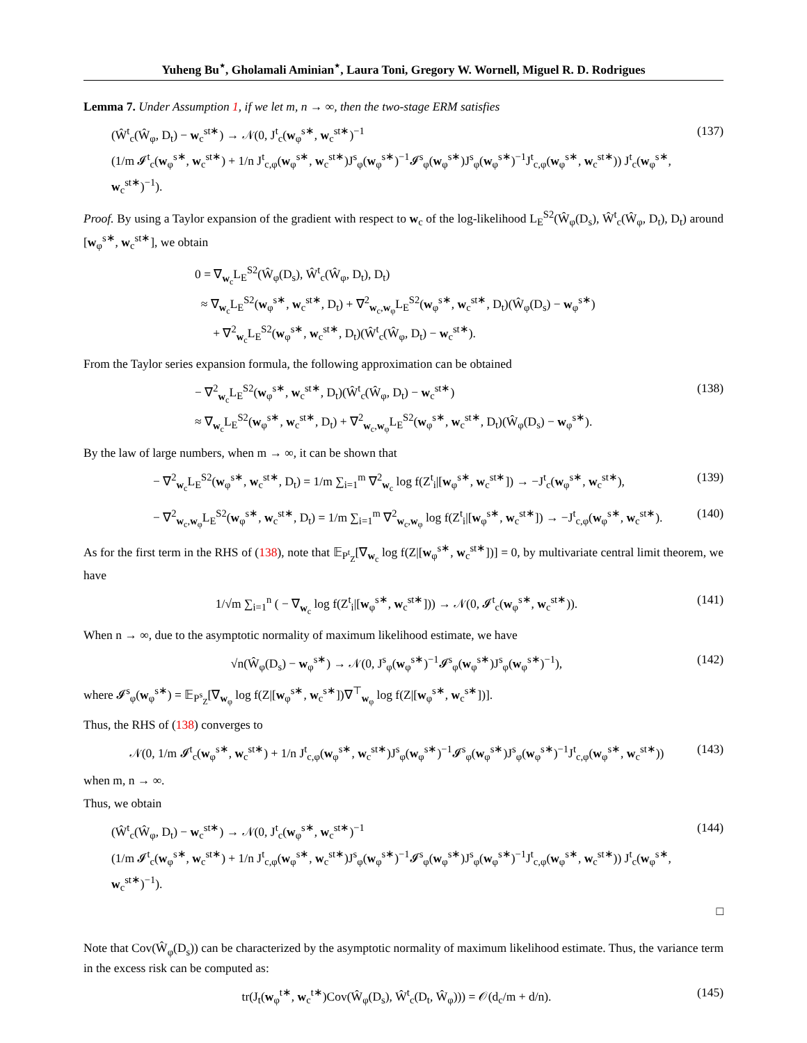Yuheng Bu<sup>⋆</sup>, Gholamali Aminian<sup>⋆</sup>, Laura Toni, Gregory W. Wornell, Miguel R. D. Rodrigues
Lemma 7. Under Assumption 1, if we let m, n → ∞, then the two-stage ERM satisfies
(Ŵ<sup>t</sup><sub>c</sub>(Ŵ<sub>φ</sub>, D<sub>t</sub>) − w<sub>c</sub><sup>st∗</sup>) → 𝒩(0, J<sup>t</sup><sub>c</sub>(w<sub>φ</sub><sup>s∗</sup>, w<sub>c</sub><sup>st∗</sup>)<sup>−1</sup>
(1/m 𝓘<sup>t</sup><sub>c</sub>(w<sub>φ</sub><sup>s∗</sup>, w<sub>c</sub><sup>st∗</sup>) + 1/n J<sup>t</sup><sub>c,φ</sub>(w<sub>φ</sub><sup>s∗</sup>, w<sub>c</sub><sup>st∗</sup>)J<sup>s</sup><sub>φ</sub>(w<sub>φ</sub><sup>s∗</sup>)<sup>−1</sup>𝓘<sup>s</sup><sub>φ</sub>(w<sub>φ</sub><sup>s∗</sup>)J<sup>s</sup><sub>φ</sub>(w<sub>φ</sub><sup>s∗</sup>)<sup>−1</sup>J<sup>t</sup><sub>c,φ</sub>(w<sub>φ</sub><sup>s∗</sup>, w<sub>c</sub><sup>st∗</sup>)) J<sup>t</sup><sub>c</sub>(w<sub>φ</sub><sup>s∗</sup>, w<sub>c</sub><sup>st∗</sup>)<sup>−1</sup>).
(137)
Proof. By using a Taylor expansion of the gradient with respect to w<sub>c</sub> of the log-likelihood L<sub>E</sub><sup>S2</sup>(Ŵ<sub>φ</sub>(D<sub>s</sub>), Ŵ<sup>t</sup><sub>c</sub>(Ŵ<sub>φ</sub>, D<sub>t</sub>), D<sub>t</sub>) around [w<sub>φ</sub><sup>s∗</sup>, w<sub>c</sub><sup>st∗</sup>], we obtain
0 = ∇<sub>w<sub>c</sub></sub>L<sub>E</sub><sup>S2</sup>(Ŵ<sub>φ</sub>(D<sub>s</sub>), Ŵ<sup>t</sup><sub>c</sub>(Ŵ<sub>φ</sub>, D<sub>t</sub>), D<sub>t</sub>)
≈ ∇<sub>w<sub>c</sub></sub>L<sub>E</sub><sup>S2</sup>(w<sub>φ</sub><sup>s∗</sup>, w<sub>c</sub><sup>st∗</sup>, D<sub>t</sub>) + ∇<sup>2</sup><sub>w<sub>c</sub>,w<sub>φ</sub></sub>L<sub>E</sub><sup>S2</sup>(w<sub>φ</sub><sup>s∗</sup>, w<sub>c</sub><sup>st∗</sup>, D<sub>t</sub>)(Ŵ<sub>φ</sub>(D<sub>s</sub>) − w<sub>φ</sub><sup>s∗</sup>)
+ ∇<sup>2</sup><sub>w<sub>c</sub></sub>L<sub>E</sub><sup>S2</sup>(w<sub>φ</sub><sup>s∗</sup>, w<sub>c</sub><sup>st∗</sup>, D<sub>t</sub>)(Ŵ<sup>t</sup><sub>c</sub>(Ŵ<sub>φ</sub>, D<sub>t</sub>) − w<sub>c</sub><sup>st∗</sup>).
From the Taylor series expansion formula, the following approximation can be obtained
− ∇<sup>2</sup><sub>w<sub>c</sub></sub>L<sub>E</sub><sup>S2</sup>(w<sub>φ</sub><sup>s∗</sup>, w<sub>c</sub><sup>st∗</sup>, D<sub>t</sub>)(Ŵ<sup>t</sup><sub>c</sub>(Ŵ<sub>φ</sub>, D<sub>t</sub>) − w<sub>c</sub><sup>st∗</sup>)
≈ ∇<sub>w<sub>c</sub></sub>L<sub>E</sub><sup>S2</sup>(w<sub>φ</sub><sup>s∗</sup>, w<sub>c</sub><sup>st∗</sup>, D<sub>t</sub>) + ∇<sup>2</sup><sub>w<sub>c</sub>,w<sub>φ</sub></sub>L<sub>E</sub><sup>S2</sup>(w<sub>φ</sub><sup>s∗</sup>, w<sub>c</sub><sup>st∗</sup>, D<sub>t</sub>)(Ŵ<sub>φ</sub>(D<sub>s</sub>) − w<sub>φ</sub><sup>s∗</sup>).
(138)
By the law of large numbers, when m → ∞, it can be shown that
− ∇<sup>2</sup><sub>w<sub>c</sub></sub>L<sub>E</sub><sup>S2</sup>(w<sub>φ</sub><sup>s∗</sup>, w<sub>c</sub><sup>st∗</sup>, D<sub>t</sub>) = 1/m ∑<sub>i=1</sub><sup>m</sup> ∇<sup>2</sup><sub>w<sub>c</sub></sub> log f(Z<sup>t</sup><sub>i</sub>|[w<sub>φ</sub><sup>s∗</sup>, w<sub>c</sub><sup>st∗</sup>]) → −J<sup>t</sup><sub>c</sub>(w<sub>φ</sub><sup>s∗</sup>, w<sub>c</sub><sup>st∗</sup>),
(139)
− ∇<sup>2</sup><sub>w<sub>c</sub>,w<sub>φ</sub></sub>L<sub>E</sub><sup>S2</sup>(w<sub>φ</sub><sup>s∗</sup>, w<sub>c</sub><sup>st∗</sup>, D<sub>t</sub>) = 1/m ∑<sub>i=1</sub><sup>m</sup> ∇<sup>2</sup><sub>w<sub>c</sub>,w<sub>φ</sub></sub> log f(Z<sup>t</sup><sub>i</sub>|[w<sub>φ</sub><sup>s∗</sup>, w<sub>c</sub><sup>st∗</sup>]) → −J<sup>t</sup><sub>c,φ</sub>(w<sub>φ</sub><sup>s∗</sup>, w<sub>c</sub><sup>st∗</sup>).
(140)
As for the first term in the RHS of (138), note that 𝔼<sub>P<sup>t</sup><sub>Z</sub></sub>[∇<sub>w<sub>c</sub></sub> log f(Z|[w<sub>φ</sub><sup>s∗</sup>, w<sub>c</sub><sup>st∗</sup>])] = 0, by multivariate central limit theorem, we have
1/√m ∑<sub>i=1</sub><sup>n</sup> ( − ∇<sub>w<sub>c</sub></sub> log f(Z<sup>t</sup><sub>i</sub>|[w<sub>φ</sub><sup>s∗</sup>, w<sub>c</sub><sup>st∗</sup>])) → 𝒩(0, 𝓘<sup>t</sup><sub>c</sub>(w<sub>φ</sub><sup>s∗</sup>, w<sub>c</sub><sup>st∗</sup>)).
(141)
When n → ∞, due to the asymptotic normality of maximum likelihood estimate, we have
√n(Ŵ<sub>φ</sub>(D<sub>s</sub>) − w<sub>φ</sub><sup>s∗</sup>) → 𝒩(0, J<sup>s</sup><sub>φ</sub>(w<sub>φ</sub><sup>s∗</sup>)<sup>−1</sup>𝓘<sup>s</sup><sub>φ</sub>(w<sub>φ</sub><sup>s∗</sup>)J<sup>s</sup><sub>φ</sub>(w<sub>φ</sub><sup>s∗</sup>)<sup>−1</sup>),
(142)
where 𝓘<sup>s</sup><sub>φ</sub>(w<sub>φ</sub><sup>s∗</sup>) = 𝔼<sub>P<sup>s</sup><sub>Z</sub></sub>[∇<sub>w<sub>φ</sub></sub> log f(Z|[w<sub>φ</sub><sup>s∗</sup>, w<sub>c</sub><sup>s∗</sup>])∇<sup>⊤</sup><sub>w<sub>φ</sub></sub> log f(Z|[w<sub>φ</sub><sup>s∗</sup>, w<sub>c</sub><sup>s∗</sup>])].
Thus, the RHS of (138) converges to
𝒩(0, 1/m 𝓘<sup>t</sup><sub>c</sub>(w<sub>φ</sub><sup>s∗</sup>, w<sub>c</sub><sup>st∗</sup>) + 1/n J<sup>t</sup><sub>c,φ</sub>(w<sub>φ</sub><sup>s∗</sup>, w<sub>c</sub><sup>st∗</sup>)J<sup>s</sup><sub>φ</sub>(w<sub>φ</sub><sup>s∗</sup>)<sup>−1</sup>𝓘<sup>s</sup><sub>φ</sub>(w<sub>φ</sub><sup>s∗</sup>)J<sup>s</sup><sub>φ</sub>(w<sub>φ</sub><sup>s∗</sup>)<sup>−1</sup>J<sup>t</sup><sub>c,φ</sub>(w<sub>φ</sub><sup>s∗</sup>, w<sub>c</sub><sup>st∗</sup>))
(143)
when m, n → ∞.
Thus, we obtain
(Ŵ<sup>t</sup><sub>c</sub>(Ŵ<sub>φ</sub>, D<sub>t</sub>) − w<sub>c</sub><sup>st∗</sup>) → 𝒩(0, J<sup>t</sup><sub>c</sub>(w<sub>φ</sub><sup>s∗</sup>, w<sub>c</sub><sup>st∗</sup>)<sup>−1</sup>
(1/m 𝓘<sup>t</sup><sub>c</sub>(w<sub>φ</sub><sup>s∗</sup>, w<sub>c</sub><sup>st∗</sup>) + 1/n J<sup>t</sup><sub>c,φ</sub>(w<sub>φ</sub><sup>s∗</sup>, w<sub>c</sub><sup>st∗</sup>)J<sup>s</sup><sub>φ</sub>(w<sub>φ</sub><sup>s∗</sup>)<sup>−1</sup>𝓘<sup>s</sup><sub>φ</sub>(w<sub>φ</sub><sup>s∗</sup>)J<sup>s</sup><sub>φ</sub>(w<sub>φ</sub><sup>s∗</sup>)<sup>−1</sup>J<sup>t</sup><sub>c,φ</sub>(w<sub>φ</sub><sup>s∗</sup>, w<sub>c</sub><sup>st∗</sup>)) J<sup>t</sup><sub>c</sub>(w<sub>φ</sub><sup>s∗</sup>, w<sub>c</sub><sup>st∗</sup>)<sup>−1</sup>).
(144)
□
Note that Cov(Ŵ<sub>φ</sub>(D<sub>s</sub>)) can be characterized by the asymptotic normality of maximum likelihood estimate. Thus, the variance term in the excess risk can be computed as:
tr(J<sub>t</sub>(w<sub>φ</sub><sup>t∗</sup>, w<sub>c</sub><sup>t∗</sup>)Cov(Ŵ<sub>φ</sub>(D<sub>s</sub>), Ŵ<sup>t</sup><sub>c</sub>(D<sub>t</sub>, Ŵ<sub>φ</sub>))) = 𝒪(d<sub>c</sub>/m + d/n).
(145)